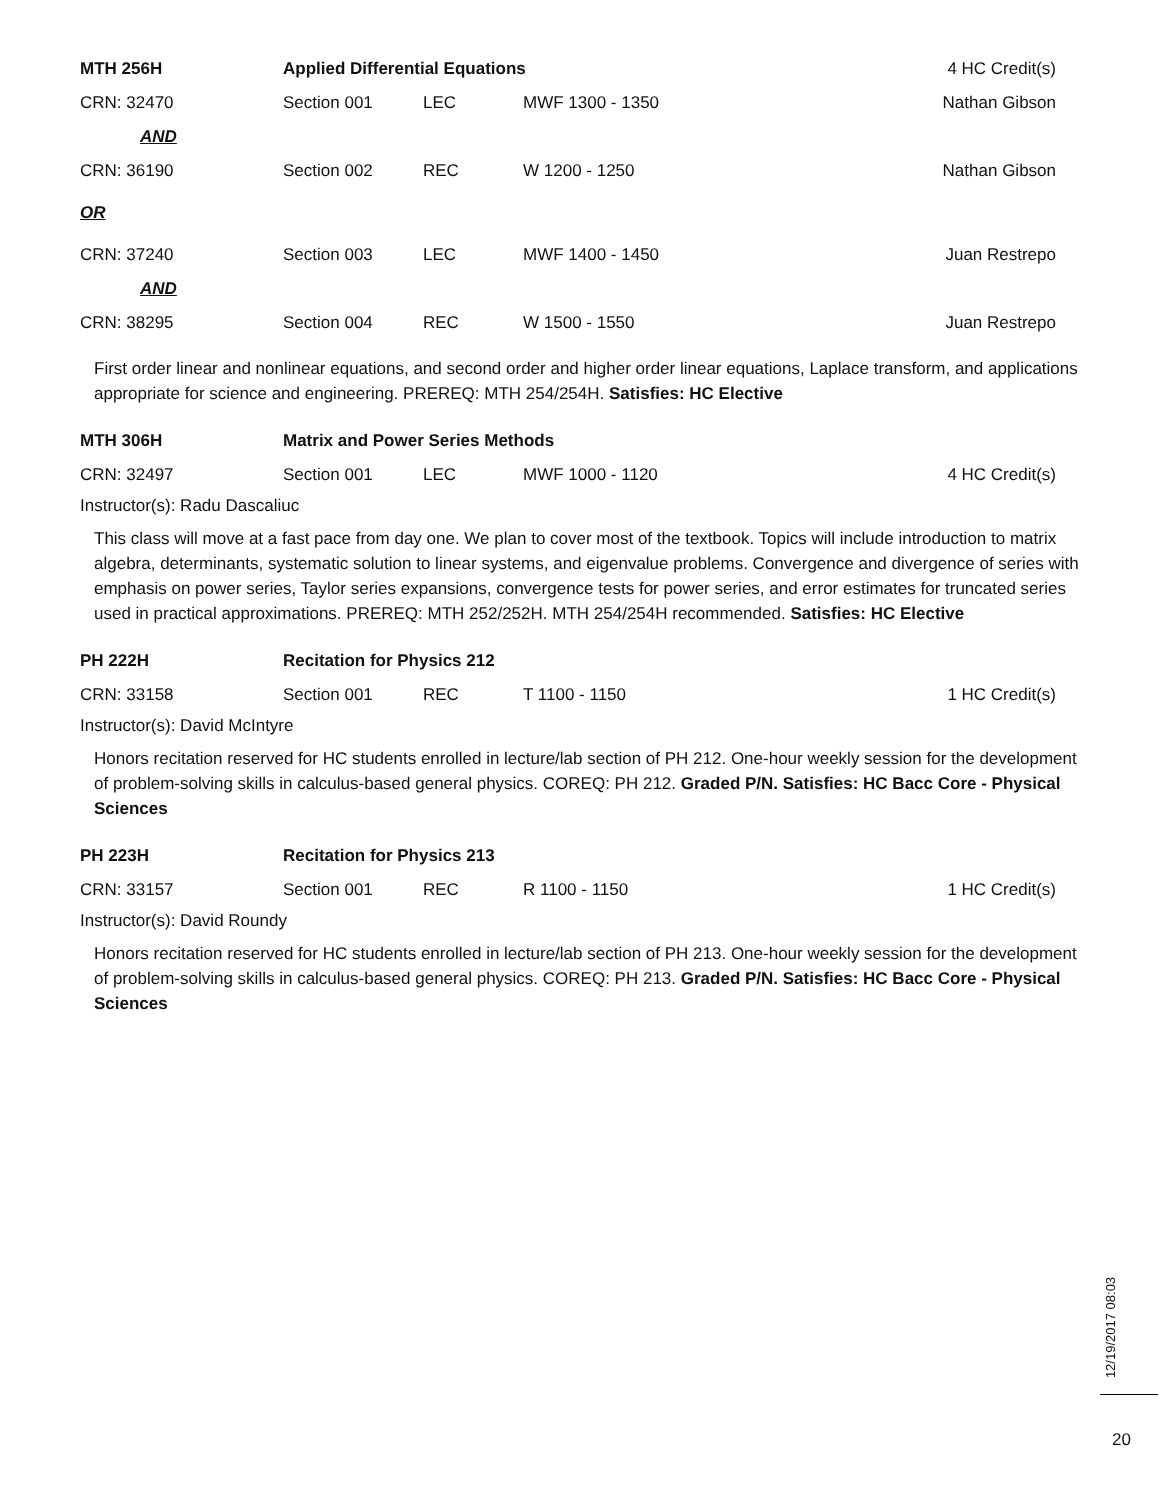| MTH 256H | Applied Differential Equations | | | 4 HC Credit(s) |
| CRN: 32470 | Section 001 | LEC | MWF 1300 - 1350 | Nathan Gibson |
| AND | | | | |
| CRN: 36190 | Section 002 | REC | W 1200 - 1250 | Nathan Gibson |
| OR | | | | |
| CRN: 37240 | Section 003 | LEC | MWF 1400 - 1450 | Juan Restrepo |
| AND | | | | |
| CRN: 38295 | Section 004 | REC | W 1500 - 1550 | Juan Restrepo |
First order linear and nonlinear equations, and second order and higher order linear equations, Laplace transform, and applications appropriate for science and engineering. PREREQ: MTH 254/254H. Satisfies: HC Elective
| MTH 306H | Matrix and Power Series Methods | | | |
| CRN: 32497 | Section 001 | LEC | MWF 1000 - 1120 | 4 HC Credit(s) |
Instructor(s): Radu Dascaliuc
This class will move at a fast pace from day one. We plan to cover most of the textbook. Topics will include introduction to matrix algebra, determinants, systematic solution to linear systems, and eigenvalue problems. Convergence and divergence of series with emphasis on power series, Taylor series expansions, convergence tests for power series, and error estimates for truncated series used in practical approximations. PREREQ: MTH 252/252H. MTH 254/254H recommended. Satisfies: HC Elective
| PH 222H | Recitation for Physics 212 | | | |
| CRN: 33158 | Section 001 | REC | T 1100 - 1150 | 1 HC Credit(s) |
Instructor(s): David McIntyre
Honors recitation reserved for HC students enrolled in lecture/lab section of PH 212. One-hour weekly session for the development of problem-solving skills in calculus-based general physics. COREQ: PH 212. Graded P/N. Satisfies: HC Bacc Core - Physical Sciences
| PH 223H | Recitation for Physics 213 | | | |
| CRN: 33157 | Section 001 | REC | R 1100 - 1150 | 1 HC Credit(s) |
Instructor(s): David Roundy
Honors recitation reserved for HC students enrolled in lecture/lab section of PH 213. One-hour weekly session for the development of problem-solving skills in calculus-based general physics. COREQ: PH 213. Graded P/N. Satisfies: HC Bacc Core - Physical Sciences
12/19/2017 08:03
20